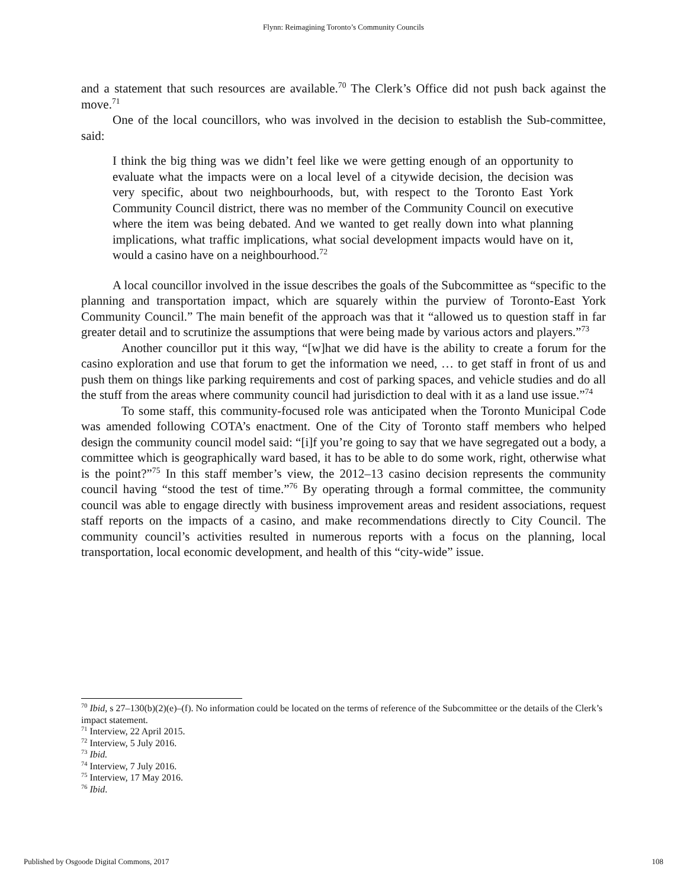Flynn: Reimagining Toronto’s Community Councils
and a statement that such resources are available.<sup>70</sup> The Clerk’s Office did not push back against the move.<sup>71</sup>
One of the local councillors, who was involved in the decision to establish the Sub-committee, said:
I think the big thing was we didn’t feel like we were getting enough of an opportunity to evaluate what the impacts were on a local level of a citywide decision, the decision was very specific, about two neighbourhoods, but, with respect to the Toronto East York Community Council district, there was no member of the Community Council on executive where the item was being debated. And we wanted to get really down into what planning implications, what traffic implications, what social development impacts would have on it, would a casino have on a neighbourhood.<sup>72</sup>
A local councillor involved in the issue describes the goals of the Subcommittee as “specific to the planning and transportation impact, which are squarely within the purview of Toronto-East York Community Council.” The main benefit of the approach was that it “allowed us to question staff in far greater detail and to scrutinize the assumptions that were being made by various actors and players.”<sup>73</sup>
Another councillor put it this way, “[w]hat we did have is the ability to create a forum for the casino exploration and use that forum to get the information we need, … to get staff in front of us and push them on things like parking requirements and cost of parking spaces, and vehicle studies and do all the stuff from the areas where community council had jurisdiction to deal with it as a land use issue.”<sup>74</sup>
To some staff, this community-focused role was anticipated when the Toronto Municipal Code was amended following COTA’s enactment. One of the City of Toronto staff members who helped design the community council model said: “[i]f you’re going to say that we have segregated out a body, a committee which is geographically ward based, it has to be able to do some work, right, otherwise what is the point?”<sup>75</sup> In this staff member’s view, the 2012–13 casino decision represents the community council having “stood the test of time.”<sup>76</sup> By operating through a formal committee, the community council was able to engage directly with business improvement areas and resident associations, request staff reports on the impacts of a casino, and make recommendations directly to City Council. The community council’s activities resulted in numerous reports with a focus on the planning, local transportation, local economic development, and health of this “city-wide” issue.
<sup>70</sup> Ibid, s 27–130(b)(2)(e)–(f). No information could be located on the terms of reference of the Subcommittee or the details of the Clerk’s impact statement.
<sup>71</sup> Interview, 22 April 2015.
<sup>72</sup> Interview, 5 July 2016.
<sup>73</sup> Ibid.
<sup>74</sup> Interview, 7 July 2016.
<sup>75</sup> Interview, 17 May 2016.
<sup>76</sup> Ibid.
Published by Osgoode Digital Commons, 2017 108